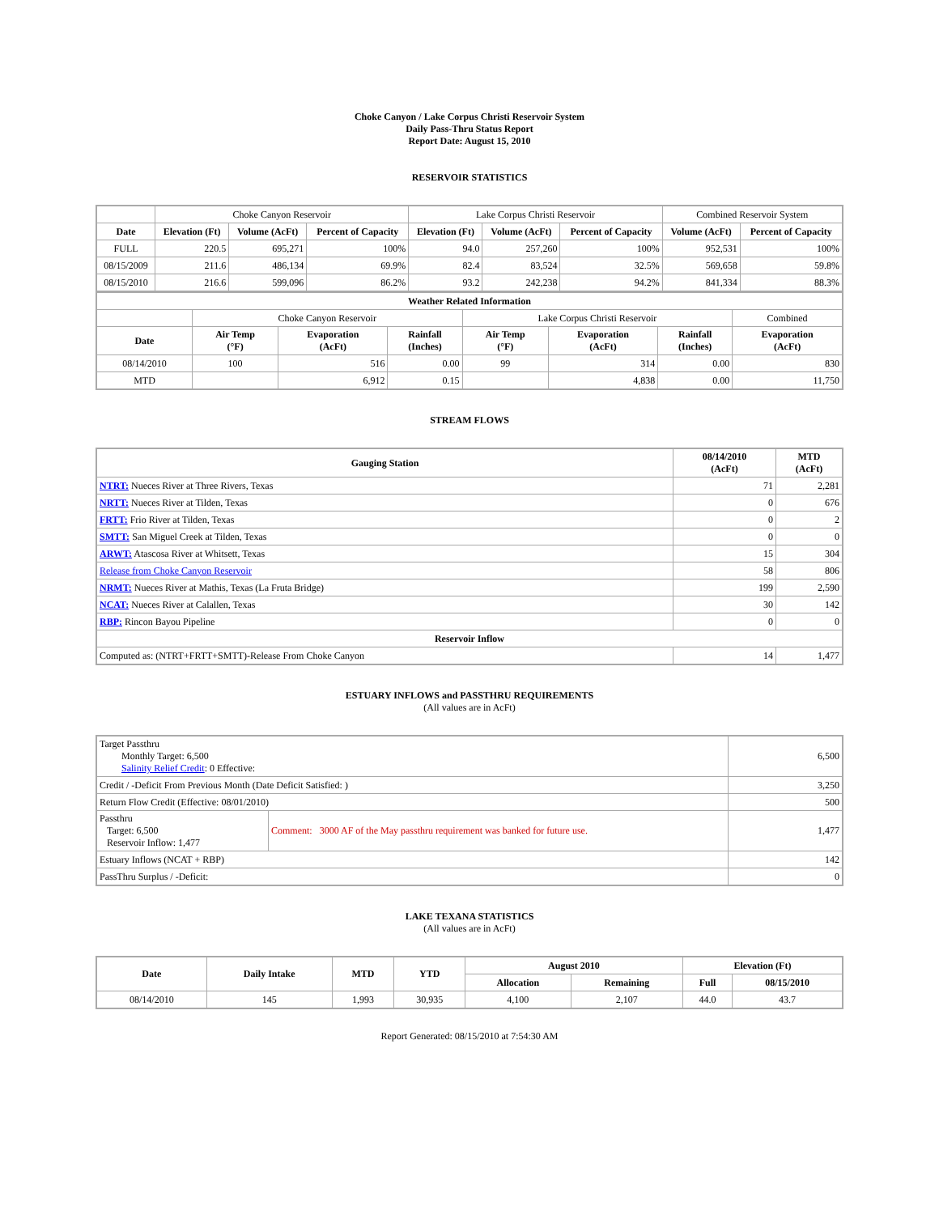Choke Canyon / Lake Corpus Christi Reservoir System
Daily Pass-Thru Status Report
Report Date: August 15, 2010
RESERVOIR STATISTICS
| | Choke Canyon Reservoir | | | Lake Corpus Christi Reservoir | | | Combined Reservoir System | |
| Date | Elevation (Ft) | Volume (AcFt) | Percent of Capacity | Elevation (Ft) | Volume (AcFt) | Percent of Capacity | Volume (AcFt) | Percent of Capacity |
| FULL | 220.5 | 695,271 | 100% | 94.0 | 257,260 | 100% | 952,531 | 100% |
| 08/15/2009 | 211.6 | 486,134 | 69.9% | 82.4 | 83,524 | 32.5% | 569,658 | 59.8% |
| 08/15/2010 | 216.6 | 599,096 | 86.2% | 93.2 | 242,238 | 94.2% | 841,334 | 88.3% |
| Weather Related Information | | | | | | | |
| --- | --- | --- | --- | --- | --- | --- | --- |
| | Choke Canyon Reservoir | | | Lake Corpus Christi Reservoir | | | Combined |
| Date | Air Temp (°F) | Evaporation (AcFt) | Rainfall (Inches) | Air Temp (°F) | Evaporation (AcFt) | Rainfall (Inches) | Evaporation (AcFt) |
| 08/14/2010 | 100 | 516 | 0.00 | 99 | 314 | 0.00 | 830 |
| MTD | | 6,912 | 0.15 | | 4,838 | 0.00 | 11,750 |
STREAM FLOWS
| Gauging Station | 08/14/2010 (AcFt) | MTD (AcFt) |
| --- | --- | --- |
| NTRT: Nueces River at Three Rivers, Texas | 71 | 2,281 |
| NRTT: Nueces River at Tilden, Texas | 0 | 676 |
| FRTT: Frio River at Tilden, Texas | 0 | 2 |
| SMTT: San Miguel Creek at Tilden, Texas | 0 | 0 |
| ARWT: Atascosa River at Whitsett, Texas | 15 | 304 |
| Release from Choke Canyon Reservoir | 58 | 806 |
| NRMT: Nueces River at Mathis, Texas (La Fruta Bridge) | 199 | 2,590 |
| NCAT: Nueces River at Calallen, Texas | 30 | 142 |
| RBP: Rincon Bayou Pipeline | 0 | 0 |
| Reservoir Inflow | | |
| Computed as: (NTRT+FRTT+SMTT)-Release From Choke Canyon | 14 | 1,477 |
ESTUARY INFLOWS and PASSTHRU REQUIREMENTS
(All values are in AcFt)
| Target Passthru Monthly Target: 6,500 Salinity Relief Credit : 0 Effective: | | 6,500 |
| Credit / -Deficit From Previous Month (Date Deficit Satisfied: ) | | 3,250 |
| Return Flow Credit (Effective: 08/01/2010) | | 500 |
| Passthru Target: 6,500 Reservoir Inflow: 1,477 | Comment: 3000 AF of the May passthru requirement was banked for future use. | 1,477 |
| Estuary Inflows (NCAT + RBP) | | 142 |
| PassThru Surplus / -Deficit: | | 0 |
LAKE TEXANA STATISTICS
(All values are in AcFt)
| Date | Daily Intake | MTD | YTD | August 2010 | | Elevation (Ft) | |
| --- | --- | --- | --- | --- | --- | --- | --- |
| | | | | Allocation | Remaining | Full | 08/15/2010 |
| 08/14/2010 | 145 | 1,993 | 30,935 | 4,100 | 2,107 | 44.0 | 43.7 |
Report Generated: 08/15/2010 at 7:54:30 AM